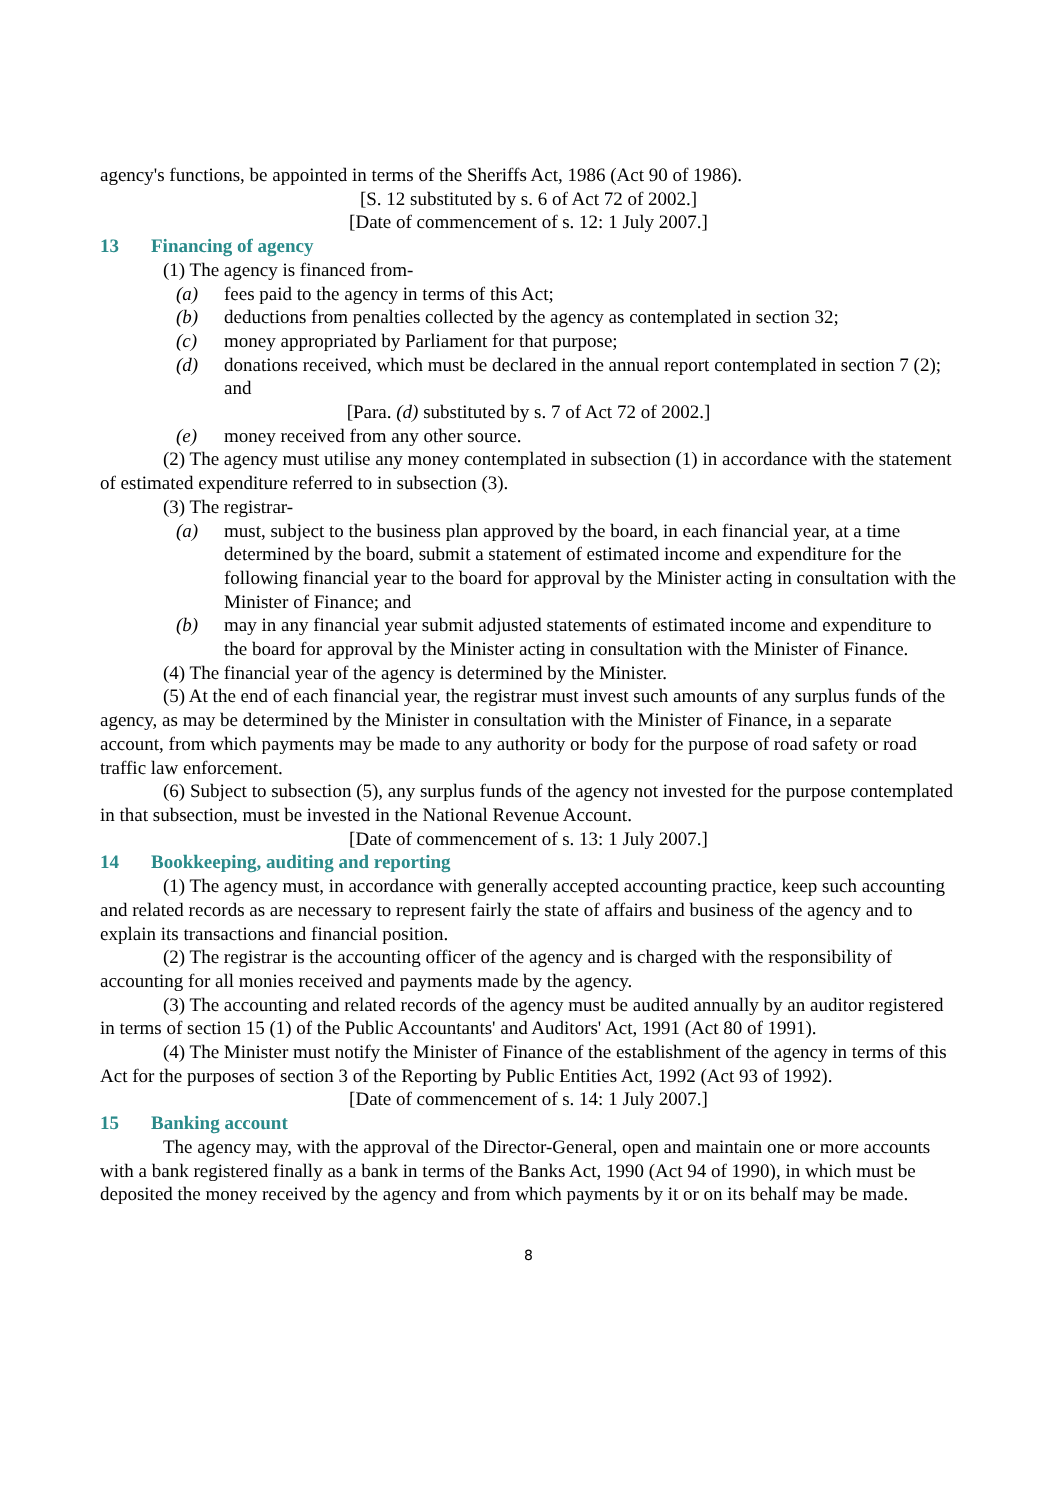agency's functions, be appointed in terms of the Sheriffs Act, 1986 (Act 90 of 1986).
[S. 12 substituted by s. 6 of Act 72 of 2002.]
[Date of commencement of s. 12: 1 July 2007.]
13 Financing of agency
(1) The agency is financed from-
(a) fees paid to the agency in terms of this Act;
(b) deductions from penalties collected by the agency as contemplated in section 32;
(c) money appropriated by Parliament for that purpose;
(d) donations received, which must be declared in the annual report contemplated in section 7 (2); and
[Para. (d) substituted by s. 7 of Act 72 of 2002.]
(e) money received from any other source.
(2) The agency must utilise any money contemplated in subsection (1) in accordance with the statement of estimated expenditure referred to in subsection (3).
(3) The registrar-
(a) must, subject to the business plan approved by the board, in each financial year, at a time determined by the board, submit a statement of estimated income and expenditure for the following financial year to the board for approval by the Minister acting in consultation with the Minister of Finance; and
(b) may in any financial year submit adjusted statements of estimated income and expenditure to the board for approval by the Minister acting in consultation with the Minister of Finance.
(4) The financial year of the agency is determined by the Minister.
(5) At the end of each financial year, the registrar must invest such amounts of any surplus funds of the agency, as may be determined by the Minister in consultation with the Minister of Finance, in a separate account, from which payments may be made to any authority or body for the purpose of road safety or road traffic law enforcement.
(6) Subject to subsection (5), any surplus funds of the agency not invested for the purpose contemplated in that subsection, must be invested in the National Revenue Account.
[Date of commencement of s. 13: 1 July 2007.]
14 Bookkeeping, auditing and reporting
(1) The agency must, in accordance with generally accepted accounting practice, keep such accounting and related records as are necessary to represent fairly the state of affairs and business of the agency and to explain its transactions and financial position.
(2) The registrar is the accounting officer of the agency and is charged with the responsibility of accounting for all monies received and payments made by the agency.
(3) The accounting and related records of the agency must be audited annually by an auditor registered in terms of section 15 (1) of the Public Accountants' and Auditors' Act, 1991 (Act 80 of 1991).
(4) The Minister must notify the Minister of Finance of the establishment of the agency in terms of this Act for the purposes of section 3 of the Reporting by Public Entities Act, 1992 (Act 93 of 1992).
[Date of commencement of s. 14: 1 July 2007.]
15 Banking account
The agency may, with the approval of the Director-General, open and maintain one or more accounts with a bank registered finally as a bank in terms of the Banks Act, 1990 (Act 94 of 1990), in which must be deposited the money received by the agency and from which payments by it or on its behalf may be made.
8